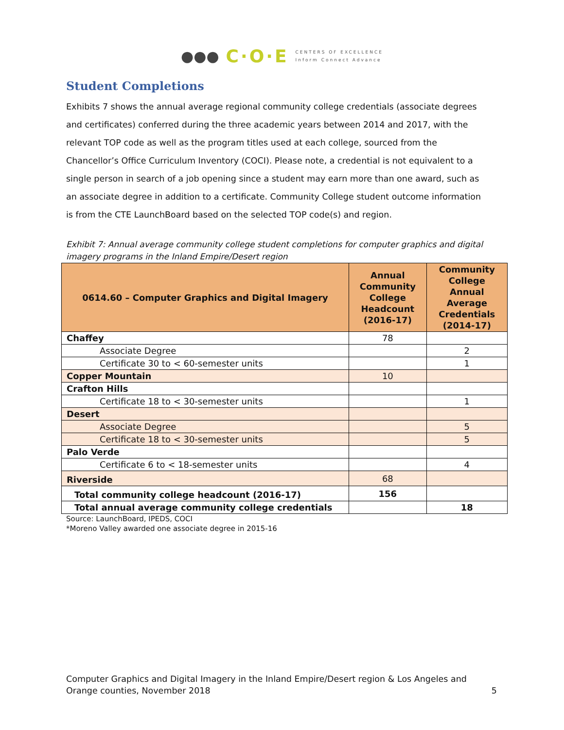●●● C·O·E CENTERS OF EXCELLENCE
Inform Connect Advance
Student Completions
Exhibits 7 shows the annual average regional community college credentials (associate degrees and certificates) conferred during the three academic years between 2014 and 2017, with the relevant TOP code as well as the program titles used at each college, sourced from the Chancellor’s Office Curriculum Inventory (COCI). Please note, a credential is not equivalent to a single person in search of a job opening since a student may earn more than one award, such as an associate degree in addition to a certificate. Community College student outcome information is from the CTE LaunchBoard based on the selected TOP code(s) and region.
Exhibit 7: Annual average community college student completions for computer graphics and digital imagery programs in the Inland Empire/Desert region
| 0614.60 – Computer Graphics and Digital Imagery | Annual Community College Headcount (2016-17) | Community College Annual Average Credentials (2014-17) |
| --- | --- | --- |
| Chaffey | 78 | |
| Associate Degree | | 2 |
| Certificate 30 to < 60-semester units | | 1 |
| Copper Mountain | 10 | |
| Crafton Hills | | |
| Certificate 18 to < 30-semester units | | 1 |
| Desert | | |
| Associate Degree | | 5 |
| Certificate 18 to < 30-semester units | | 5 |
| Palo Verde | | |
| Certificate 6 to < 18-semester units | | 4 |
| Riverside | 68 | |
| Total community college headcount (2016-17) | 156 | |
| Total annual average community college credentials | | 18 |
Source: LaunchBoard, IPEDS, COCI
*Moreno Valley awarded one associate degree in 2015-16
Computer Graphics and Digital Imagery in the Inland Empire/Desert region & Los Angeles and Orange counties, November 2018 5